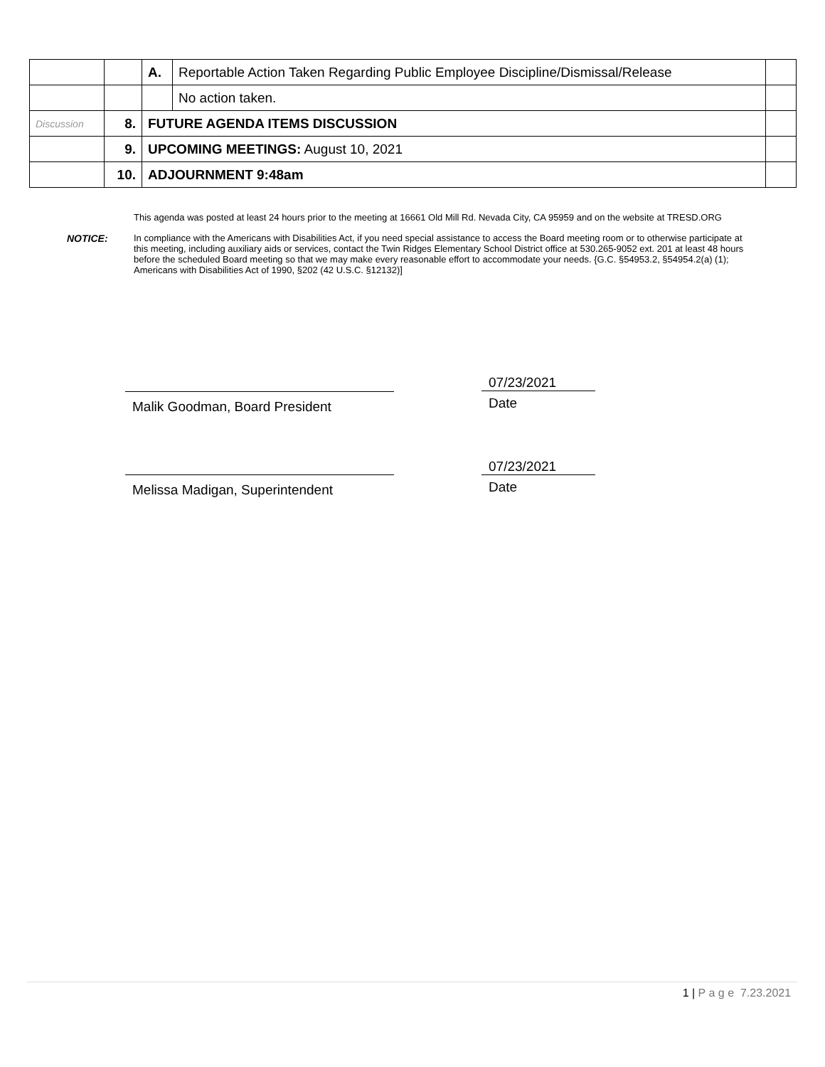| | | A. | Reportable Action Taken Regarding Public Employee Discipline/Dismissal/Release | |
| | | | No action taken. | |
| Discussion | 8. | FUTURE AGENDA ITEMS DISCUSSION | | |
| | 9. | UPCOMING MEETINGS: August 10, 2021 | | |
| | 10. | ADJOURNMENT 9:48am | | |
This agenda was posted at least 24 hours prior to the meeting at 16661 Old Mill Rd. Nevada City, CA 95959 and on the website at TRESD.ORG
NOTICE: In compliance with the Americans with Disabilities Act, if you need special assistance to access the Board meeting room or to otherwise participate at this meeting, including auxiliary aids or services, contact the Twin Ridges Elementary School District office at 530.265-9052 ext. 201 at least 48 hours before the scheduled Board meeting so that we may make every reasonable effort to accommodate your needs. {G.C. §54953.2, §54954.2(a) (1); Americans with Disabilities Act of 1990, §202 (42 U.S.C. §12132)]
Malik Goodman, Board President
07/23/2021
Date
Melissa Madigan, Superintendent
07/23/2021
Date
1 | P a g e 7.23.2021